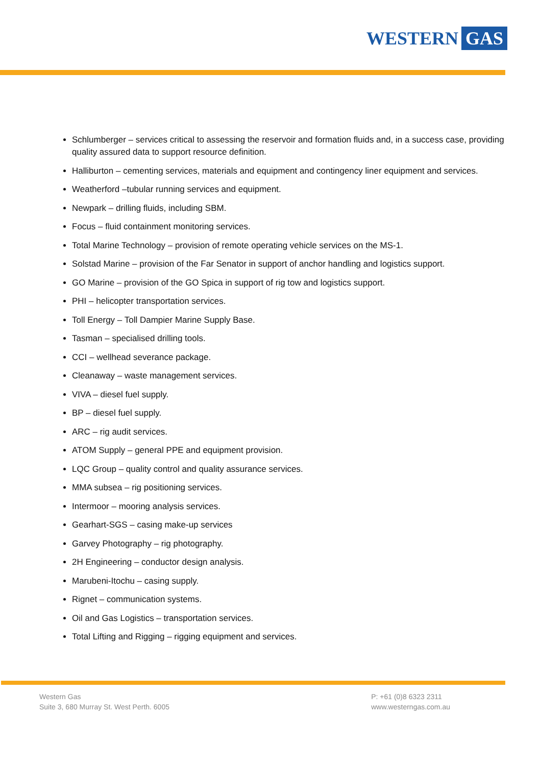WESTERN GAS
Schlumberger – services critical to assessing the reservoir and formation fluids and, in a success case, providing quality assured data to support resource definition.
Halliburton – cementing services, materials and equipment and contingency liner equipment and services.
Weatherford –tubular running services and equipment.
Newpark – drilling fluids, including SBM.
Focus – fluid containment monitoring services.
Total Marine Technology – provision of remote operating vehicle services on the MS-1.
Solstad Marine – provision of the Far Senator in support of anchor handling and logistics support.
GO Marine – provision of the GO Spica in support of rig tow and logistics support.
PHI – helicopter transportation services.
Toll Energy – Toll Dampier Marine Supply Base.
Tasman – specialised drilling tools.
CCI – wellhead severance package.
Cleanaway – waste management services.
VIVA – diesel fuel supply.
BP – diesel fuel supply.
ARC – rig audit services.
ATOM Supply – general PPE and equipment provision.
LQC Group – quality control and quality assurance services.
MMA subsea – rig positioning services.
Intermoor – mooring analysis services.
Gearhart-SGS – casing make-up services
Garvey Photography – rig photography.
2H Engineering – conductor design analysis.
Marubeni-Itochu – casing supply.
Rignet – communication systems.
Oil and Gas Logistics – transportation services.
Total Lifting and Rigging – rigging equipment and services.
Western Gas
Suite 3, 680 Murray St. West Perth. 6005
P: +61 (0)8 6323 2311
www.westerngas.com.au